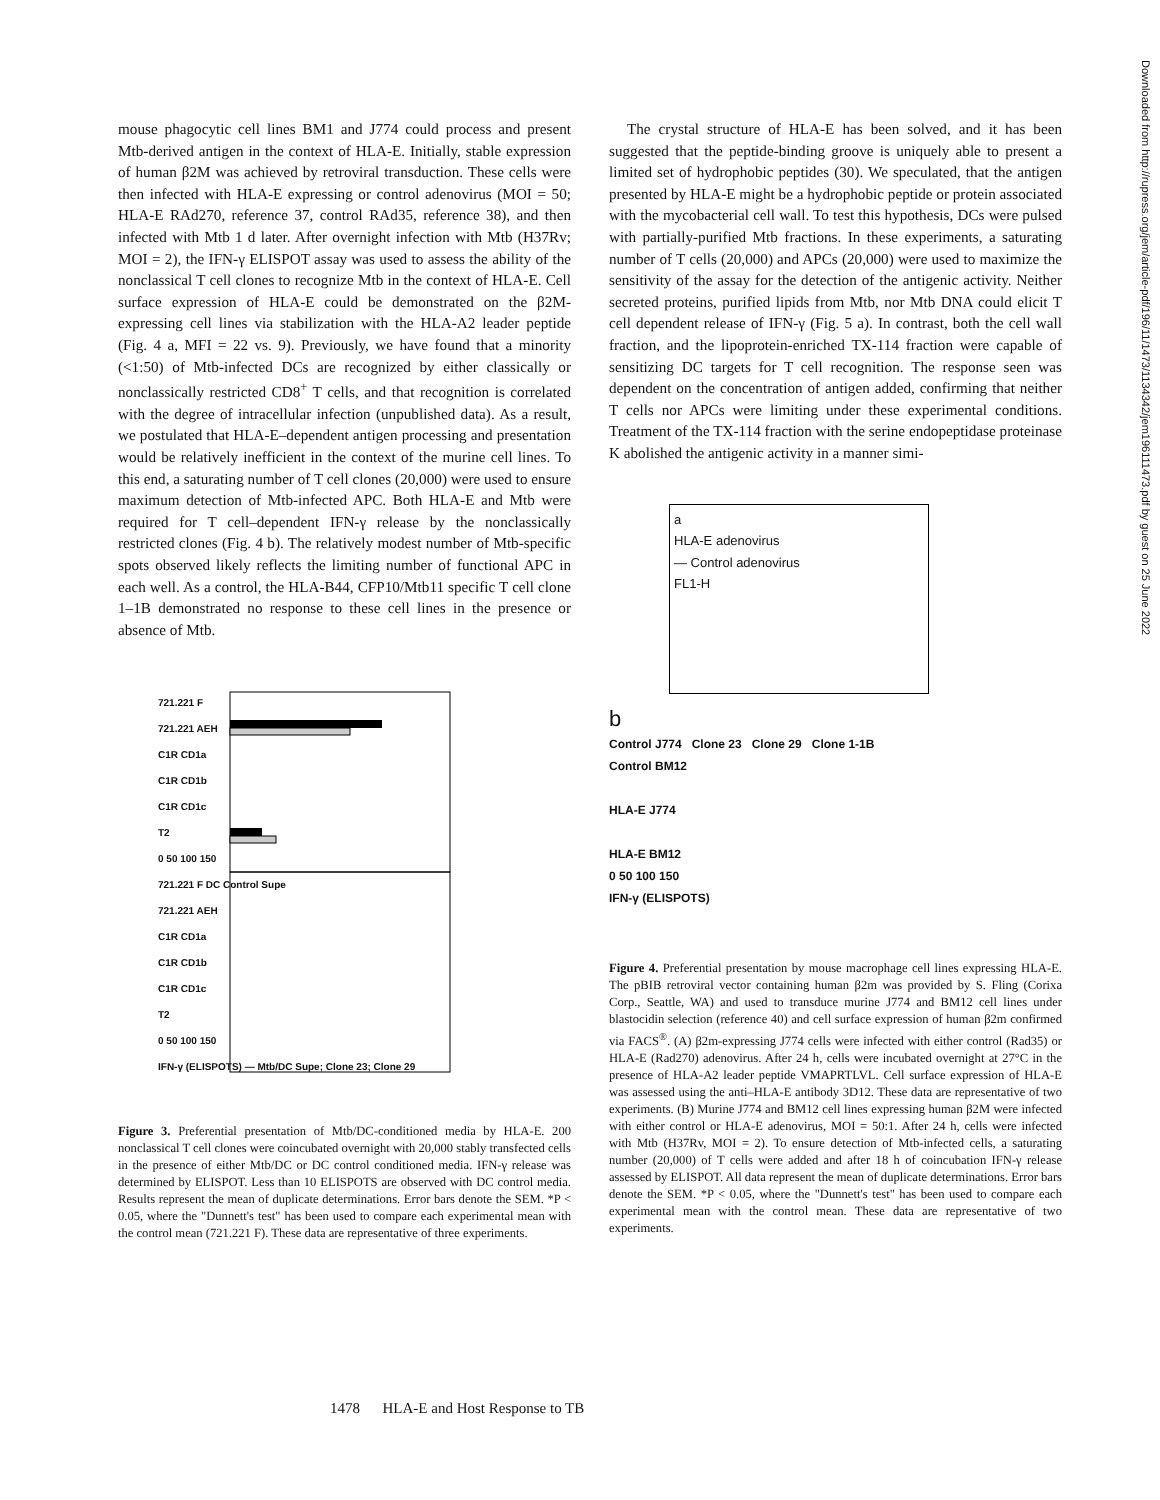mouse phagocytic cell lines BM1 and J774 could process and present Mtb-derived antigen in the context of HLA-E. Initially, stable expression of human β2M was achieved by retroviral transduction. These cells were then infected with HLA-E expressing or control adenovirus (MOI = 50; HLA-E RAd270, reference 37, control RAd35, reference 38), and then infected with Mtb 1 d later. After overnight infection with Mtb (H37Rv; MOI = 2), the IFN-γ ELISPOT assay was used to assess the ability of the nonclassical T cell clones to recognize Mtb in the context of HLA-E. Cell surface expression of HLA-E could be demonstrated on the β2M-expressing cell lines via stabilization with the HLA-A2 leader peptide (Fig. 4 a, MFI = 22 vs. 9). Previously, we have found that a minority (<1:50) of Mtb-infected DCs are recognized by either classically or nonclassically restricted CD8<sup>+</sup> T cells, and that recognition is correlated with the degree of intracellular infection (unpublished data). As a result, we postulated that HLA-E–dependent antigen processing and presentation would be relatively inefficient in the context of the murine cell lines. To this end, a saturating number of T cell clones (20,000) were used to ensure maximum detection of Mtb-infected APC. Both HLA-E and Mtb were required for T cell–dependent IFN-γ release by the nonclassically restricted clones (Fig. 4 b). The relatively modest number of Mtb-specific spots observed likely reflects the limiting number of functional APC in each well. As a control, the HLA-B44, CFP10/Mtb11 specific T cell clone 1–1B demonstrated no response to these cell lines in the presence or absence of Mtb.
721.221 F
721.221 AEH
C1R CD1a
C1R CD1b
C1R CD1c
T2
0 50 100 150
721.221 F DC Control Supe
721.221 AEH
C1R CD1a
C1R CD1b
C1R CD1c
T2
0 50 100 150
IFN-γ (ELISPOTS) — Mtb/DC Supe; Clone 23; Clone 29
Figure 3. Preferential presentation of Mtb/DC-conditioned media by HLA-E. 200 nonclassical T cell clones were coincubated overnight with 20,000 stably transfected cells in the presence of either Mtb/DC or DC control conditioned media. IFN-γ release was determined by ELISPOT. Less than 10 ELISPOTS are observed with DC control media. Results represent the mean of duplicate determinations. Error bars denote the SEM. *P < 0.05, where the "Dunnett's test" has been used to compare each experimental mean with the control mean (721.221 F). These data are representative of three experiments.
The crystal structure of HLA-E has been solved, and it has been suggested that the peptide-binding groove is uniquely able to present a limited set of hydrophobic peptides (30). We speculated, that the antigen presented by HLA-E might be a hydrophobic peptide or protein associated with the mycobacterial cell wall. To test this hypothesis, DCs were pulsed with partially-purified Mtb fractions. In these experiments, a saturating number of T cells (20,000) and APCs (20,000) were used to maximize the sensitivity of the assay for the detection of the antigenic activity. Neither secreted proteins, purified lipids from Mtb, nor Mtb DNA could elicit T cell dependent release of IFN-γ (Fig. 5 a). In contrast, both the cell wall fraction, and the lipoprotein-enriched TX-114 fraction were capable of sensitizing DC targets for T cell recognition. The response seen was dependent on the concentration of antigen added, confirming that neither T cells nor APCs were limiting under these experimental conditions. Treatment of the TX-114 fraction with the serine endopeptidase proteinase K abolished the antigenic activity in a manner simi-
a
HLA-E adenovirus
— Control adenovirus
FL1-H
b
Control J774 Clone 23 Clone 29 Clone 1-1B
Control BM12
HLA-E J774
HLA-E BM12
0 50 100 150
IFN-γ (ELISPOTS)
Figure 4. Preferential presentation by mouse macrophage cell lines expressing HLA-E. The pBIB retroviral vector containing human β2m was provided by S. Fling (Corixa Corp., Seattle, WA) and used to transduce murine J774 and BM12 cell lines under blastocidin selection (reference 40) and cell surface expression of human β2m confirmed via FACS<sup>®</sup>. (A) β2m-expressing J774 cells were infected with either control (Rad35) or HLA-E (Rad270) adenovirus. After 24 h, cells were incubated overnight at 27°C in the presence of HLA-A2 leader peptide VMAPRTLVL. Cell surface expression of HLA-E was assessed using the anti–HLA-E antibody 3D12. These data are representative of two experiments. (B) Murine J774 and BM12 cell lines expressing human β2M were infected with either control or HLA-E adenovirus, MOI = 50:1. After 24 h, cells were infected with Mtb (H37Rv, MOI = 2). To ensure detection of Mtb-infected cells, a saturating number (20,000) of T cells were added and after 18 h of coincubation IFN-γ release assessed by ELISPOT. All data represent the mean of duplicate determinations. Error bars denote the SEM. *P < 0.05, where the "Dunnett's test" has been used to compare each experimental mean with the control mean. These data are representative of two experiments.
Downloaded from http://rupress.org/jem/article-pdf/196/11/1473/1134342/jem196111473.pdf by guest on 25 June 2022
1478 HLA-E and Host Response to TB